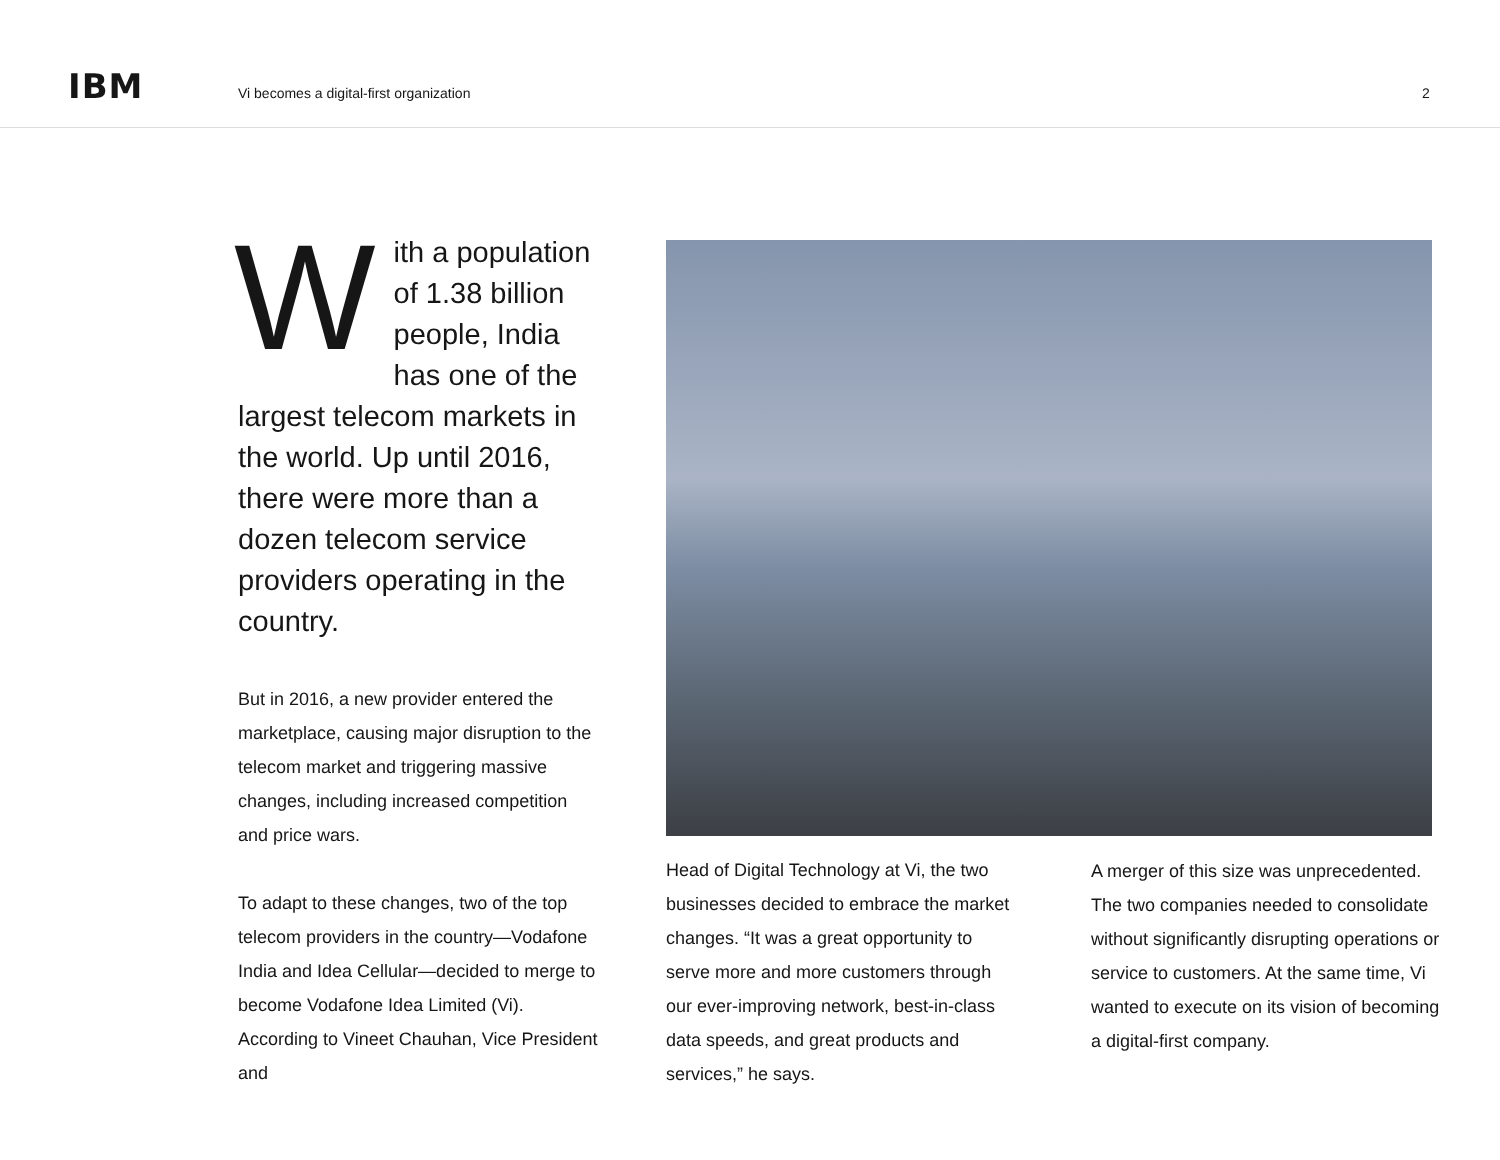IBM
Vi becomes a digital-first organization
2
With a population of 1.38 billion people, India has one of the largest telecom markets in the world. Up until 2016, there were more than a dozen telecom service providers operating in the country.
But in 2016, a new provider entered the marketplace, causing major disruption to the telecom market and triggering massive changes, including increased competition and price wars.
To adapt to these changes, two of the top telecom providers in the country—Vodafone India and Idea Cellular—decided to merge to become Vodafone Idea Limited (Vi). According to Vineet Chauhan, Vice President and
Head of Digital Technology at Vi, the two businesses decided to embrace the market changes. “It was a great opportunity to serve more and more customers through our ever-improving network, best-in-class data speeds, and great products and services,” he says.
A merger of this size was unprecedented. The two companies needed to consolidate without significantly disrupting operations or service to customers. At the same time, Vi wanted to execute on its vision of becoming a digital-first company.